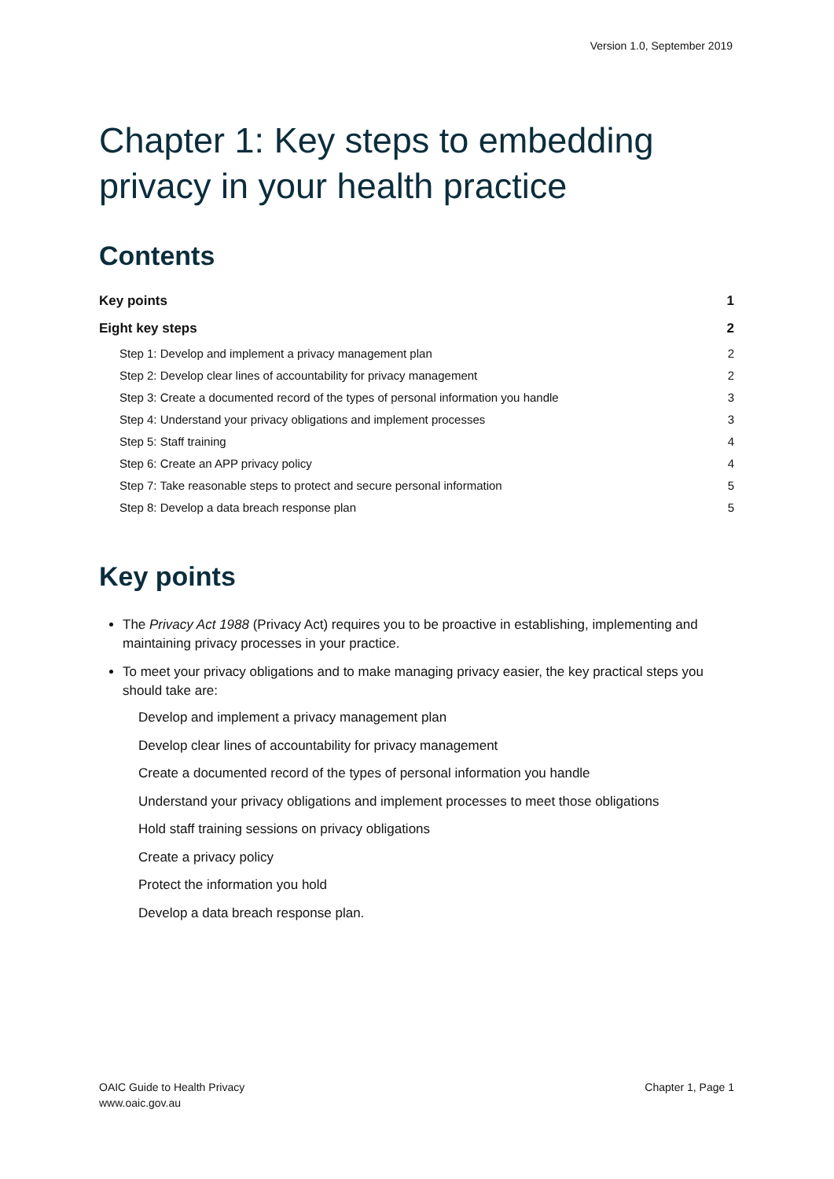Version 1.0, September 2019
Chapter 1: Key steps to embedding privacy in your health practice
Contents
Key points 1
Eight key steps 2
Step 1: Develop and implement a privacy management plan 2
Step 2: Develop clear lines of accountability for privacy management 2
Step 3: Create a documented record of the types of personal information you handle 3
Step 4: Understand your privacy obligations and implement processes 3
Step 5: Staff training 4
Step 6: Create an APP privacy policy 4
Step 7: Take reasonable steps to protect and secure personal information 5
Step 8: Develop a data breach response plan 5
Key points
The Privacy Act 1988 (Privacy Act) requires you to be proactive in establishing, implementing and maintaining privacy processes in your practice.
To meet your privacy obligations and to make managing privacy easier, the key practical steps you should take are:
Develop and implement a privacy management plan
Develop clear lines of accountability for privacy management
Create a documented record of the types of personal information you handle
Understand your privacy obligations and implement processes to meet those obligations
Hold staff training sessions on privacy obligations
Create a privacy policy
Protect the information you hold
Develop a data breach response plan.
OAIC Guide to Health Privacy
www.oaic.gov.au
Chapter 1, Page 1